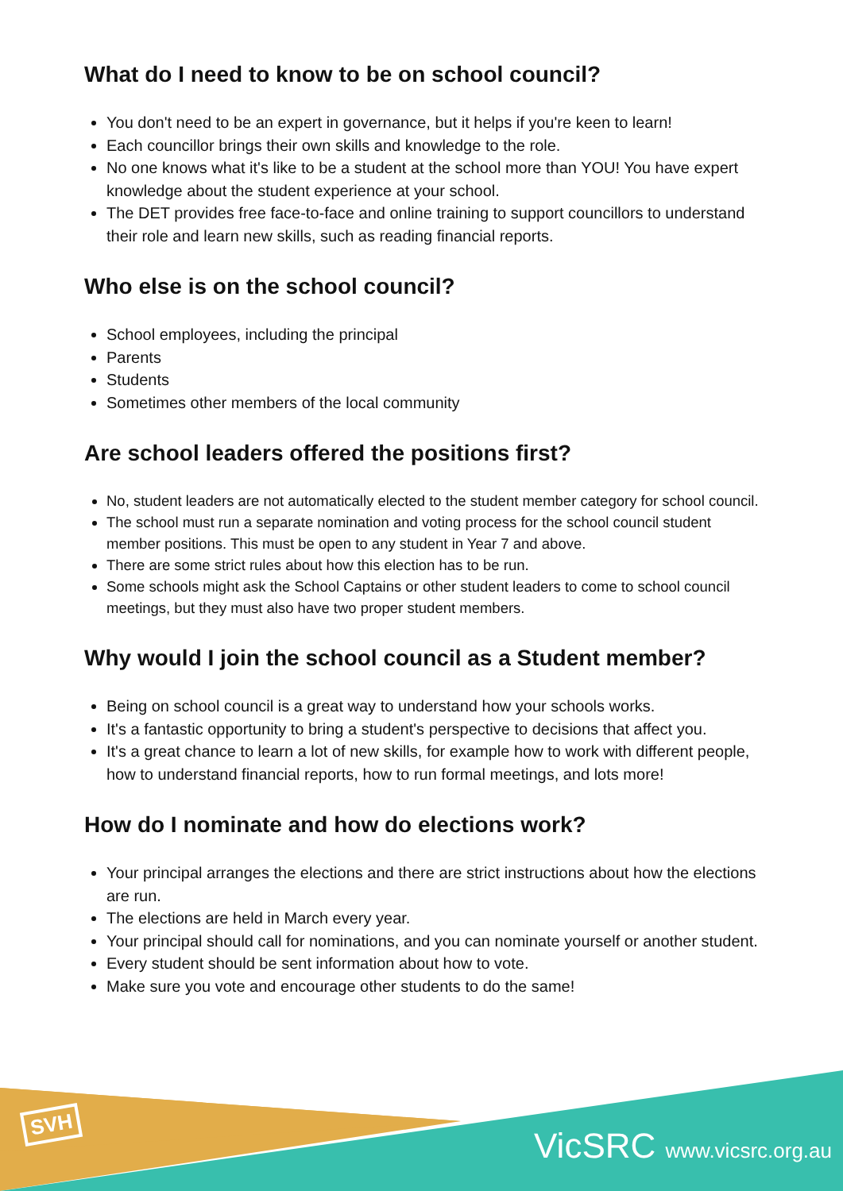What do I need to know to be on school council?
You don't need to be an expert in governance, but it helps if you're keen to learn!
Each councillor brings their own skills and knowledge to the role.
No one knows what it's like to be a student at the school more than YOU! You have expert knowledge about the student experience at your school.
The DET provides free face-to-face and online training to support councillors to understand their role and learn new skills, such as reading financial reports.
Who else is on the school council?
School employees, including the principal
Parents
Students
Sometimes other members of the local community
Are school leaders offered the positions first?
No, student leaders are not automatically elected to the student member category for school council.
The school must run a separate nomination and voting process for the school council student member positions. This must be open to any student in Year 7 and above.
There are some strict rules about how this election has to be run.
Some schools might ask the School Captains or other student leaders to come to school council meetings, but they must also have two proper student members.
Why would I join the school council as a Student member?
Being on school council is a great way to understand how your schools works.
It's a fantastic opportunity to bring a student's perspective to decisions that affect you.
It's a great chance to learn a lot of new skills, for example how to work with different people, how to understand financial reports, how to run formal meetings, and lots more!
How do I nominate and how do elections work?
Your principal arranges the elections and there are strict instructions about how the elections are run.
The elections are held in March every year.
Your principal should call for nominations, and you can nominate yourself or another student.
Every student should be sent information about how to vote.
Make sure you vote and encourage other students to do the same!
SVH VicSRC www.vicsrc.org.au